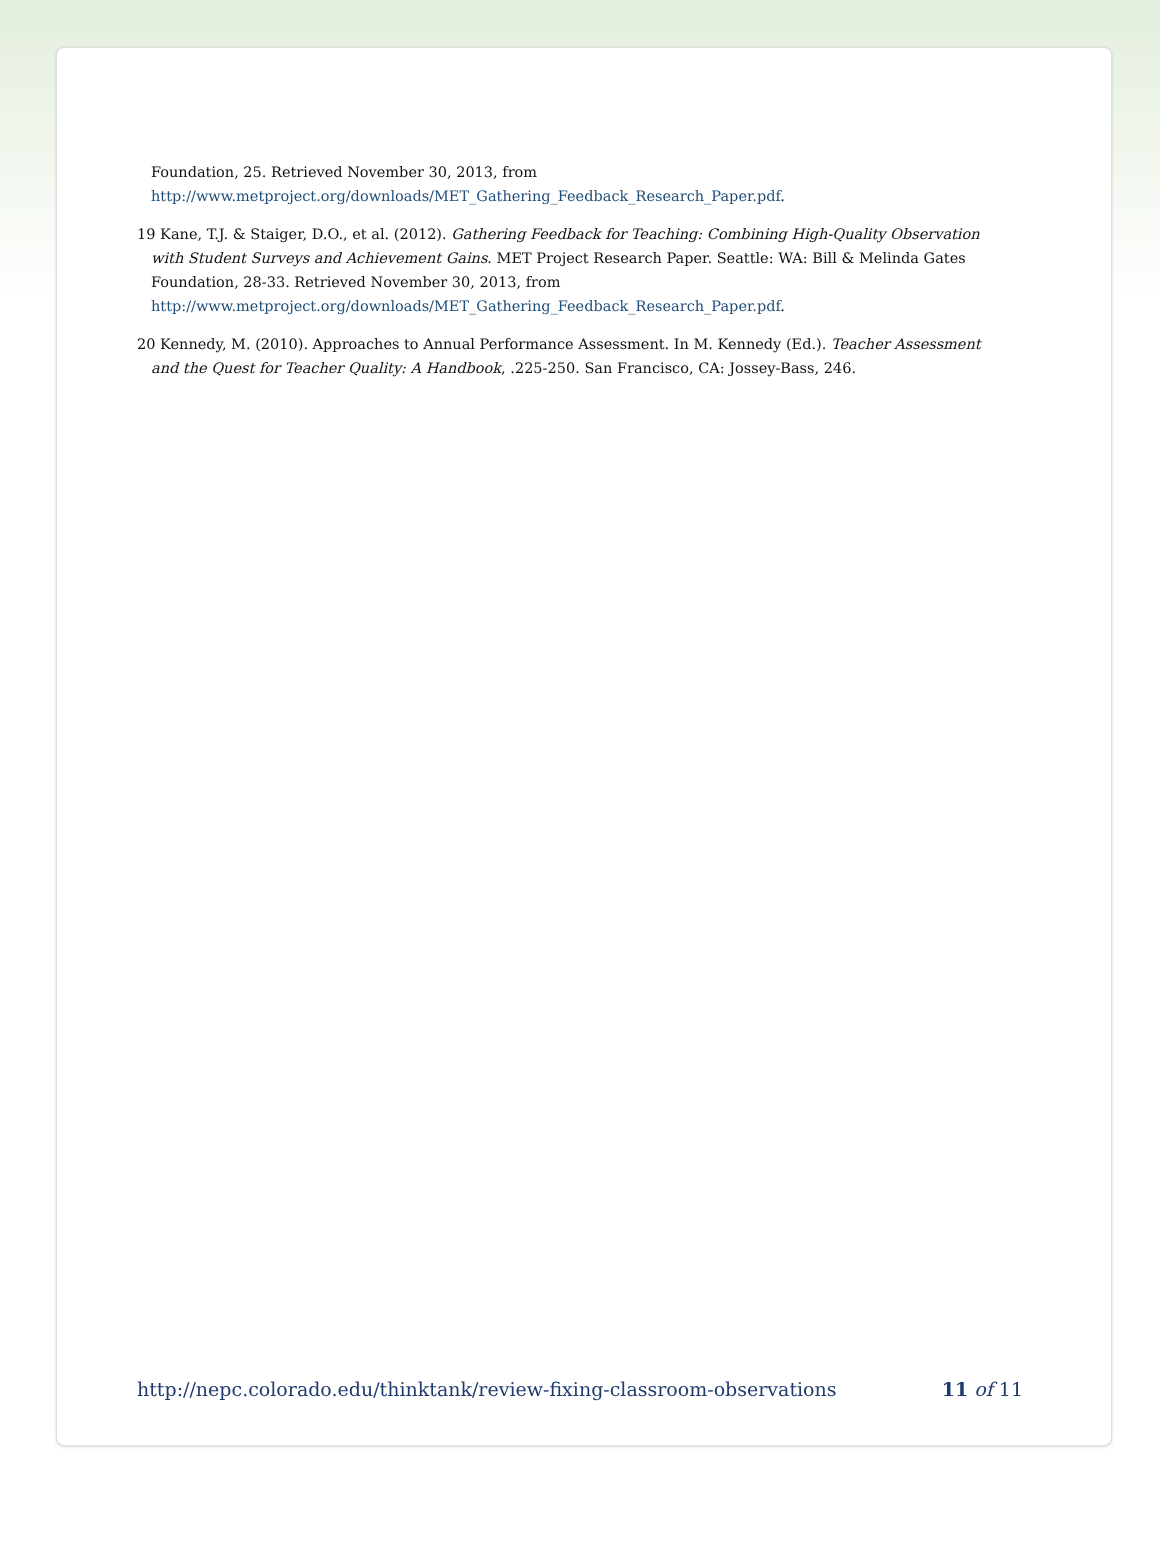Foundation, 25. Retrieved November 30, 2013, from
http://www.metproject.org/downloads/MET_Gathering_Feedback_Research_Paper.pdf.
19 Kane, T.J. & Staiger, D.O., et al. (2012). Gathering Feedback for Teaching: Combining High-Quality Observation with Student Surveys and Achievement Gains. MET Project Research Paper. Seattle: WA: Bill & Melinda Gates Foundation, 28-33. Retrieved November 30, 2013, from http://www.metproject.org/downloads/MET_Gathering_Feedback_Research_Paper.pdf.
20 Kennedy, M. (2010). Approaches to Annual Performance Assessment. In M. Kennedy (Ed.). Teacher Assessment and the Quest for Teacher Quality: A Handbook, .225-250. San Francisco, CA: Jossey-Bass, 246.
http://nepc.colorado.edu/thinktank/review-fixing-classroom-observations 11 of 11